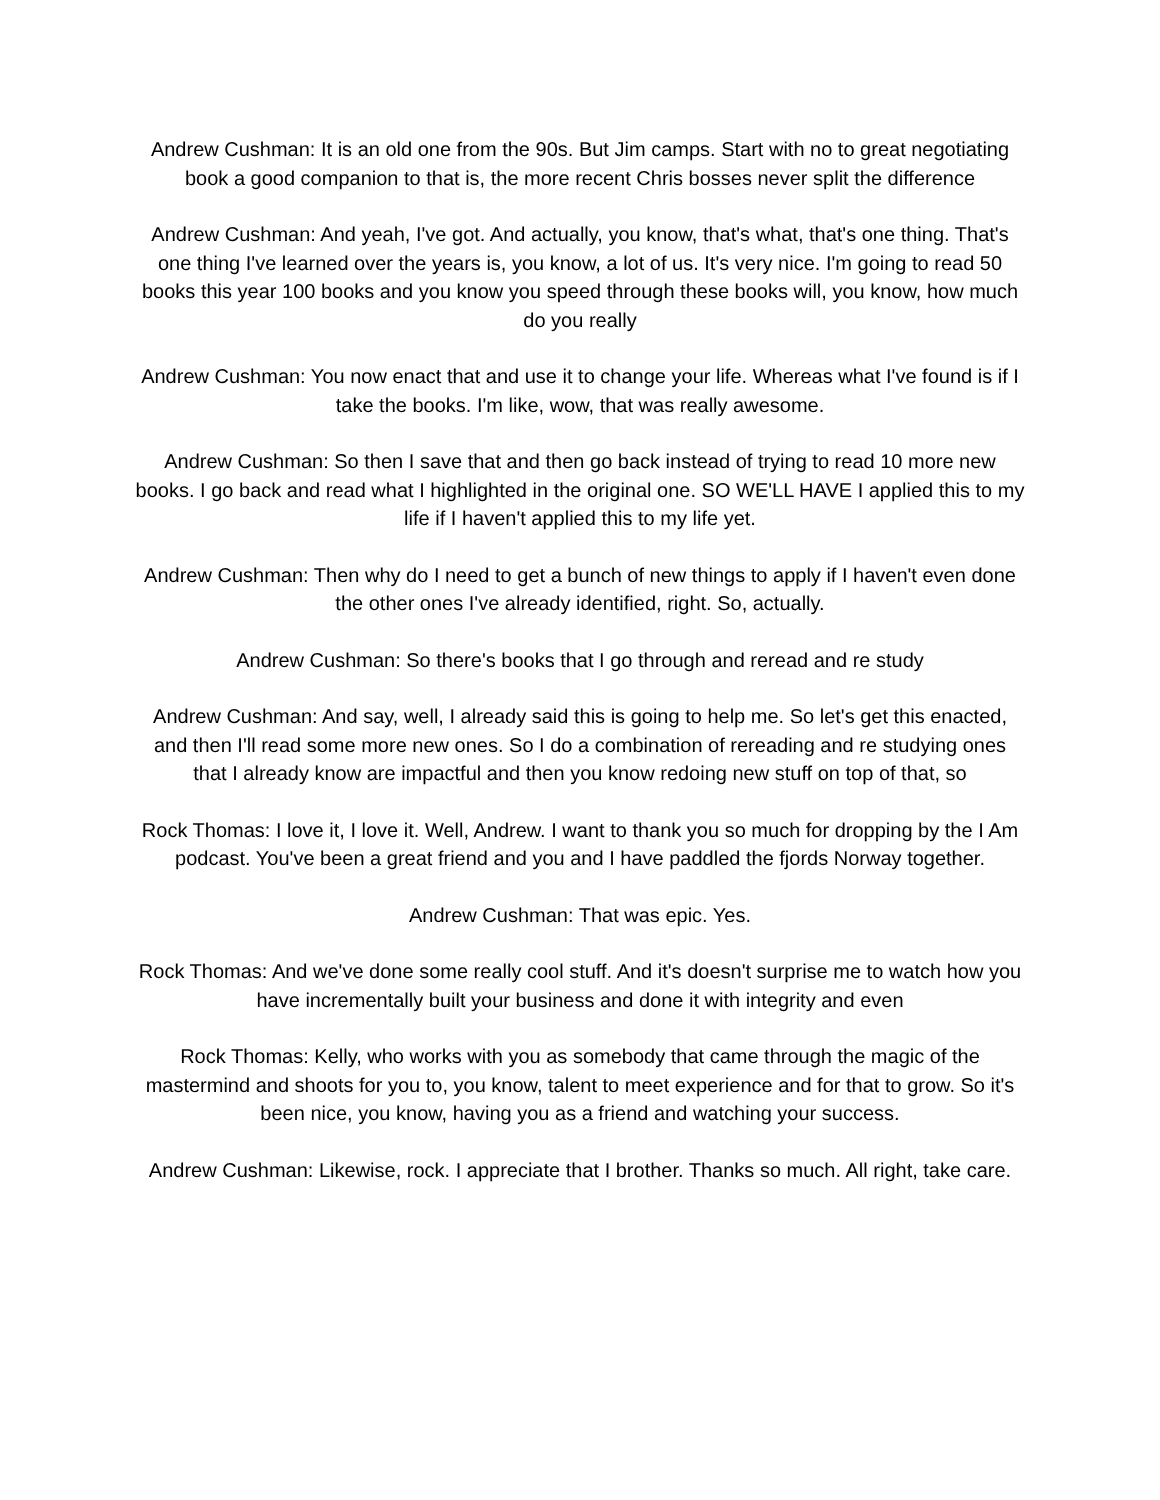Andrew Cushman: It is an old one from the 90s. But Jim camps. Start with no to great negotiating book a good companion to that is, the more recent Chris bosses never split the difference
Andrew Cushman: And yeah, I've got. And actually, you know, that's what, that's one thing. That's one thing I've learned over the years is, you know, a lot of us. It's very nice. I'm going to read 50 books this year 100 books and you know you speed through these books will, you know, how much do you really
Andrew Cushman: You now enact that and use it to change your life. Whereas what I've found is if I take the books. I'm like, wow, that was really awesome.
Andrew Cushman: So then I save that and then go back instead of trying to read 10 more new books. I go back and read what I highlighted in the original one. SO WE'LL HAVE I applied this to my life if I haven't applied this to my life yet.
Andrew Cushman: Then why do I need to get a bunch of new things to apply if I haven't even done the other ones I've already identified, right. So, actually.
Andrew Cushman: So there's books that I go through and reread and re study
Andrew Cushman: And say, well, I already said this is going to help me. So let's get this enacted, and then I'll read some more new ones. So I do a combination of rereading and re studying ones that I already know are impactful and then you know redoing new stuff on top of that, so
Rock Thomas: I love it, I love it. Well, Andrew. I want to thank you so much for dropping by the I Am podcast. You've been a great friend and you and I have paddled the fjords Norway together.
Andrew Cushman: That was epic. Yes.
Rock Thomas: And we've done some really cool stuff. And it's doesn't surprise me to watch how you have incrementally built your business and done it with integrity and even
Rock Thomas: Kelly, who works with you as somebody that came through the magic of the mastermind and shoots for you to, you know, talent to meet experience and for that to grow. So it's been nice, you know, having you as a friend and watching your success.
Andrew Cushman: Likewise, rock. I appreciate that I brother. Thanks so much. All right, take care.